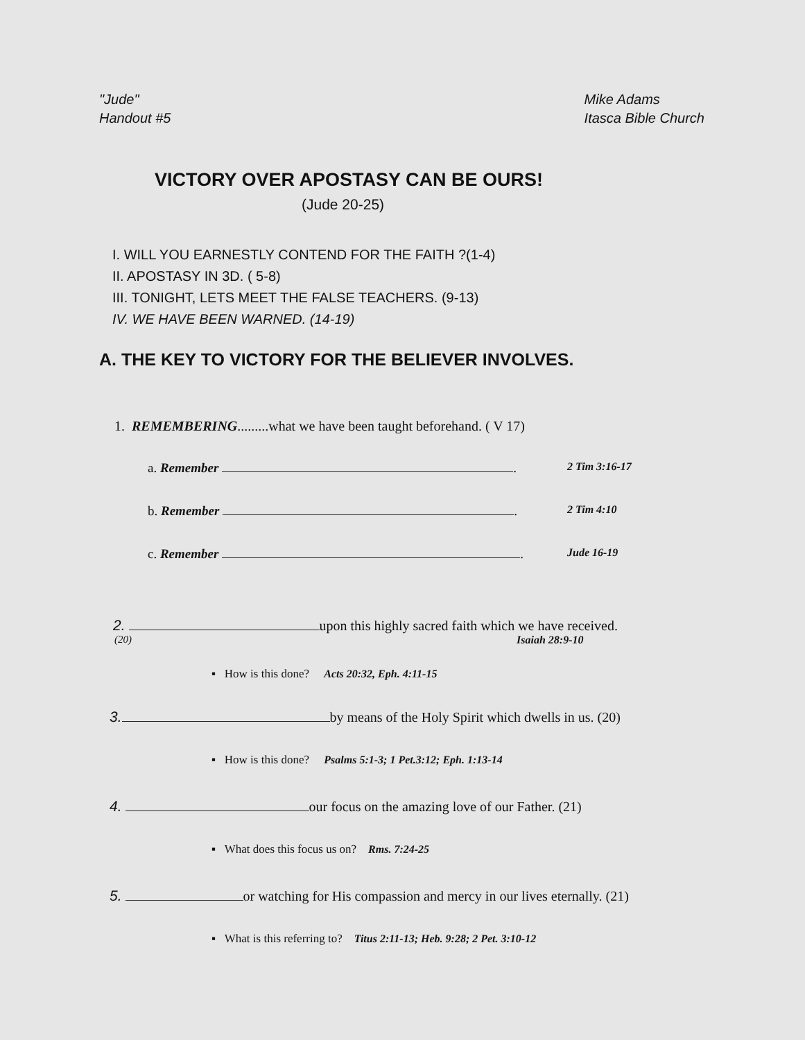"Jude"
Handout #5
Mike Adams
Itasca Bible Church
VICTORY OVER APOSTASY CAN BE OURS!
(Jude 20-25)
I. WILL YOU EARNESTLY CONTEND FOR THE FAITH ?(1-4)
II. APOSTASY IN 3D. ( 5-8)
III. TONIGHT, LETS MEET THE FALSE TEACHERS. (9-13)
IV. WE HAVE BEEN WARNED. (14-19)
A. THE KEY TO VICTORY FOR THE BELIEVER INVOLVES.
1. REMEMBERING.........what we have been taught beforehand. ( V 17)
a. Remember . 2 Tim 3:16-17
b. Remember . 2 Tim 4:10
c. Remember . Jude 16-19
2. upon this highly sacred faith which we have received.
(20) Isaiah 28:9-10
▪ How is this done? Acts 20:32, Eph. 4:11-15
3. by means of the Holy Spirit which dwells in us. (20)
▪ How is this done? Psalms 5:1-3; 1 Pet.3:12; Eph. 1:13-14
4. our focus on the amazing love of our Father. (21)
▪ What does this focus us on? Rms. 7:24-25
5. or watching for His compassion and mercy in our lives eternally. (21)
▪ What is this referring to? Titus 2:11-13; Heb. 9:28; 2 Pet. 3:10-12